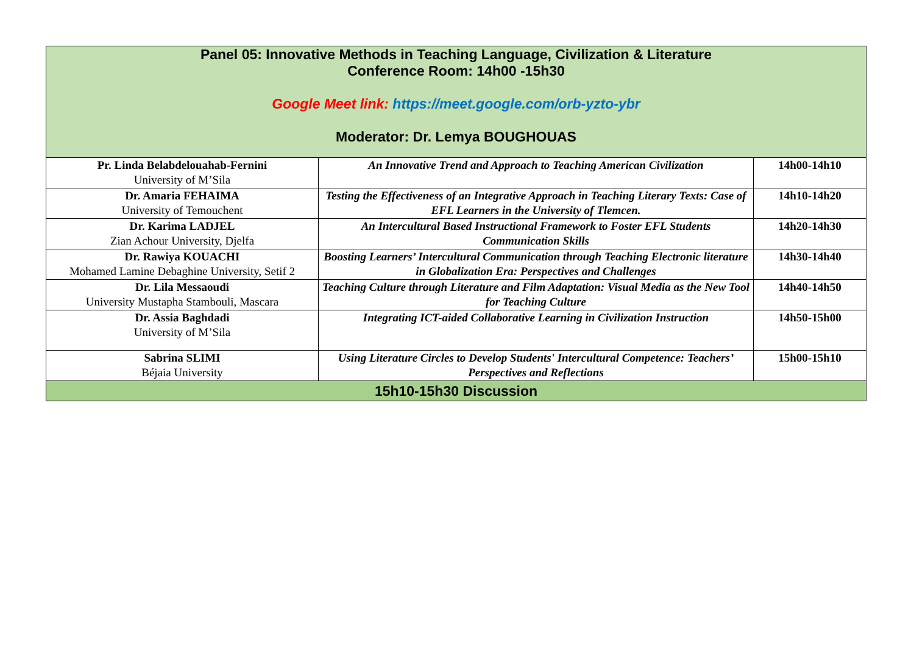| Panel 05: Innovative Methods in Teaching Language, Civilization & Literature Conference Room: 14h00 -15h30 Google Meet link: https://meet.google.com/orb-yzto-ybr Moderator: Dr. Lemya BOUGHOUAS | | |
| --- | --- | --- |
| Pr. Linda Belabdelouahab-Fernini University of M’Sila | An Innovative Trend and Approach to Teaching American Civilization | 14h00-14h10 |
| Dr. Amaria FEHAIMA University of Temouchent | Testing the Effectiveness of an Integrative Approach in Teaching Literary Texts: Case of EFL Learners in the University of Tlemcen. | 14h10-14h20 |
| Dr. Karima LADJEL Zian Achour University, Djelfa | An Intercultural Based Instructional Framework to Foster EFL Students Communication Skills | 14h20-14h30 |
| Dr. Rawiya KOUACHI Mohamed Lamine Debaghine University, Setif 2 | Boosting Learners’ Intercultural Communication through Teaching Electronic literature in Globalization Era: Perspectives and Challenges | 14h30-14h40 |
| Dr. Lila Messaoudi University Mustapha Stambouli, Mascara | Teaching Culture through Literature and Film Adaptation: Visual Media as the New Tool for Teaching Culture | 14h40-14h50 |
| Dr. Assia Baghdadi University of M’Sila | Integrating ICT-aided Collaborative Learning in Civilization Instruction | 14h50-15h00 |
| Sabrina SLIMI Béjaia University | Using Literature Circles to Develop Students' Intercultural Competence: Teachers’ Perspectives and Reflections | 15h00-15h10 |
| 15h10-15h30 Discussion | | |